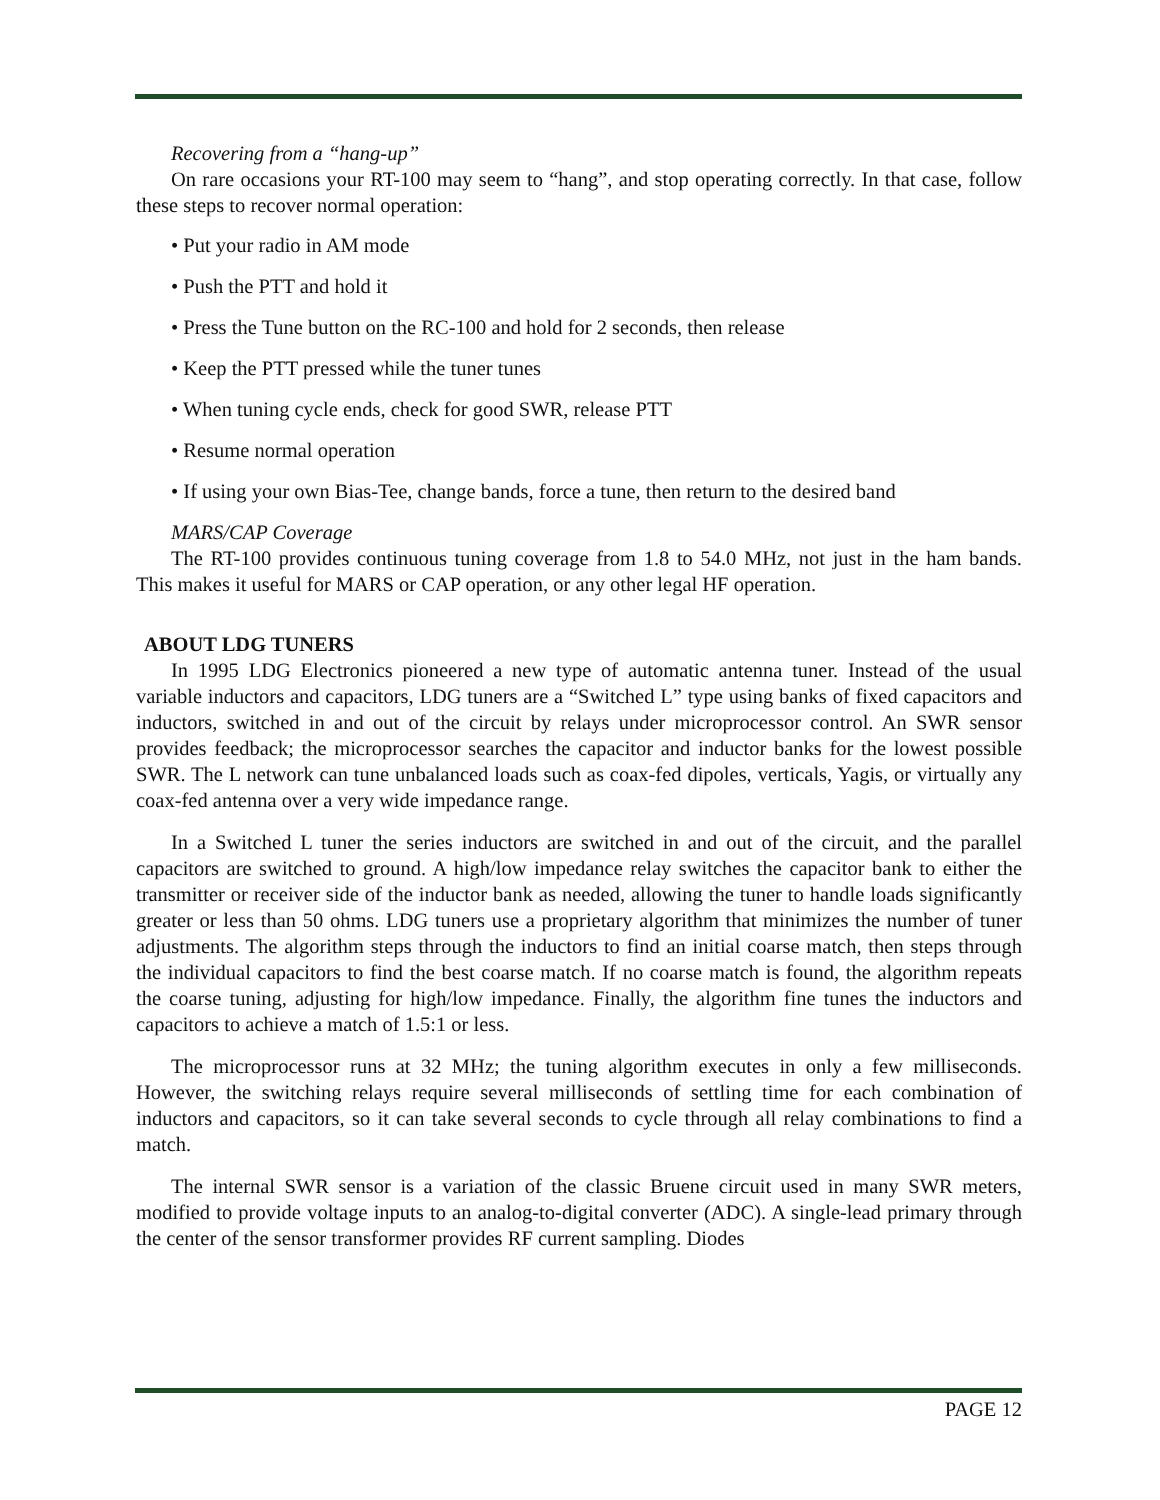Recovering from a “hang-up”
On rare occasions your RT-100 may seem to “hang”, and stop operating correctly. In that case, follow these steps to recover normal operation:
• Put your radio in AM mode
• Push the PTT and hold it
• Press the Tune button on the RC-100 and hold for 2 seconds, then release
• Keep the PTT pressed while the tuner tunes
• When tuning cycle ends, check for good SWR, release PTT
• Resume normal operation
• If using your own Bias-Tee, change bands, force a tune, then return to the desired band
MARS/CAP Coverage
The RT-100 provides continuous tuning coverage from 1.8 to 54.0 MHz, not just in the ham bands. This makes it useful for MARS or CAP operation, or any other legal HF operation.
ABOUT LDG TUNERS
In 1995 LDG Electronics pioneered a new type of automatic antenna tuner. Instead of the usual variable inductors and capacitors, LDG tuners are a “Switched L” type using banks of fixed capacitors and inductors, switched in and out of the circuit by relays under microprocessor control. An SWR sensor provides feedback; the microprocessor searches the capacitor and inductor banks for the lowest possible SWR. The L network can tune unbalanced loads such as coax-fed dipoles, verticals, Yagis, or virtually any coax-fed antenna over a very wide impedance range.
In a Switched L tuner the series inductors are switched in and out of the circuit, and the parallel capacitors are switched to ground. A high/low impedance relay switches the capacitor bank to either the transmitter or receiver side of the inductor bank as needed, allowing the tuner to handle loads significantly greater or less than 50 ohms. LDG tuners use a proprietary algorithm that minimizes the number of tuner adjustments. The algorithm steps through the inductors to find an initial coarse match, then steps through the individual capacitors to find the best coarse match. If no coarse match is found, the algorithm repeats the coarse tuning, adjusting for high/low impedance. Finally, the algorithm fine tunes the inductors and capacitors to achieve a match of 1.5:1 or less.
The microprocessor runs at 32 MHz; the tuning algorithm executes in only a few milliseconds. However, the switching relays require several milliseconds of settling time for each combination of inductors and capacitors, so it can take several seconds to cycle through all relay combinations to find a match.
The internal SWR sensor is a variation of the classic Bruene circuit used in many SWR meters, modified to provide voltage inputs to an analog-to-digital converter (ADC). A single-lead primary through the center of the sensor transformer provides RF current sampling. Diodes
PAGE 12